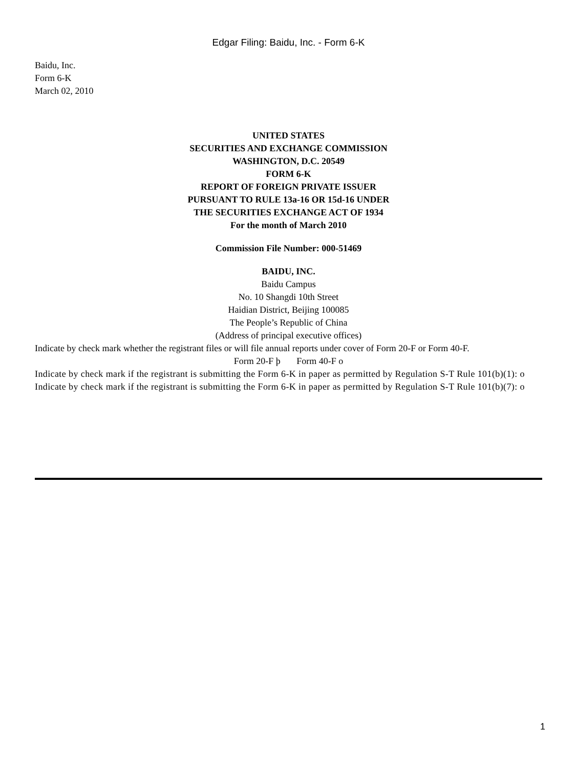Edgar Filing: Baidu, Inc. - Form 6-K
Baidu, Inc.
Form 6-K
March 02, 2010
UNITED STATES
SECURITIES AND EXCHANGE COMMISSION
WASHINGTON, D.C. 20549
FORM 6-K
REPORT OF FOREIGN PRIVATE ISSUER
PURSUANT TO RULE 13a-16 OR 15d-16 UNDER
THE SECURITIES EXCHANGE ACT OF 1934
For the month of March 2010
Commission File Number: 000-51469
BAIDU, INC.
Baidu Campus
No. 10 Shangdi 10th Street
Haidian District, Beijing 100085
The People’s Republic of China
(Address of principal executive offices)
Indicate by check mark whether the registrant files or will file annual reports under cover of Form 20-F or Form 40-F.
Form 20-F þ Form 40-F o
Indicate by check mark if the registrant is submitting the Form 6-K in paper as permitted by Regulation S-T Rule 101(b)(1): o
Indicate by check mark if the registrant is submitting the Form 6-K in paper as permitted by Regulation S-T Rule 101(b)(7): o
1